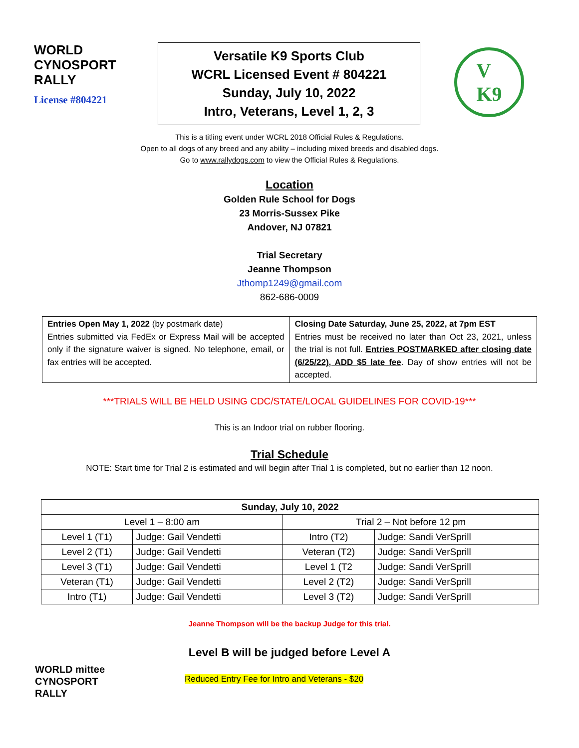WORLD
CYNOSPORT
RALLY
License #804221
Versatile K9 Sports Club
WCRL Licensed Event # 804221
Sunday, July 10, 2022
Intro, Veterans, Level 1, 2, 3
V
K9
This is a titling event under WCRL 2018 Official Rules & Regulations.
Open to all dogs of any breed and any ability – including mixed breeds and disabled dogs.
Go to www.rallydogs.com to view the Official Rules & Regulations.
Location
Golden Rule School for Dogs
23 Morris-Sussex Pike
Andover, NJ 07821
Trial Secretary
Jeanne Thompson
Jthomp1249@gmail.com
862-686-0009
| Entries Open May 1, 2022 (by postmark date) Entries submitted via FedEx or Express Mail will be accepted only if the signature waiver is signed. No telephone, email, or fax entries will be accepted. | Closing Date Saturday, June 25, 2022, at 7pm EST Entries must be received no later than Oct 23, 2021, unless the trial is not full. Entries POSTMARKED after closing date (6/25/22), ADD $5 late fee . Day of show entries will not be accepted. |
***TRIALS WILL BE HELD USING CDC/STATE/LOCAL GUIDELINES FOR COVID-19***
This is an Indoor trial on rubber flooring.
Trial Schedule
NOTE: Start time for Trial 2 is estimated and will begin after Trial 1 is completed, but no earlier than 12 noon.
| Sunday, July 10, 2022 | | | |
| --- | --- | --- | --- |
| Level 1 – 8:00 am | | Trial 2 – Not before 12 pm | |
| Level 1 (T1) | Judge: Gail Vendetti | Intro (T2) | Judge: Sandi VerSprill |
| Level 2 (T1) | Judge: Gail Vendetti | Veteran (T2) | Judge: Sandi VerSprill |
| Level 3 (T1) | Judge: Gail Vendetti | Level 1 (T2 | Judge: Sandi VerSprill |
| Veteran (T1) | Judge: Gail Vendetti | Level 2 (T2) | Judge: Sandi VerSprill |
| Intro (T1) | Judge: Gail Vendetti | Level 3 (T2) | Judge: Sandi VerSprill |
Jeanne Thompson will be the backup Judge for this trial.
Level B will be judged before Level A
WORLD mittee
CYNOSPORT
RALLY
Reduced Entry Fee for Intro and Veterans - $20